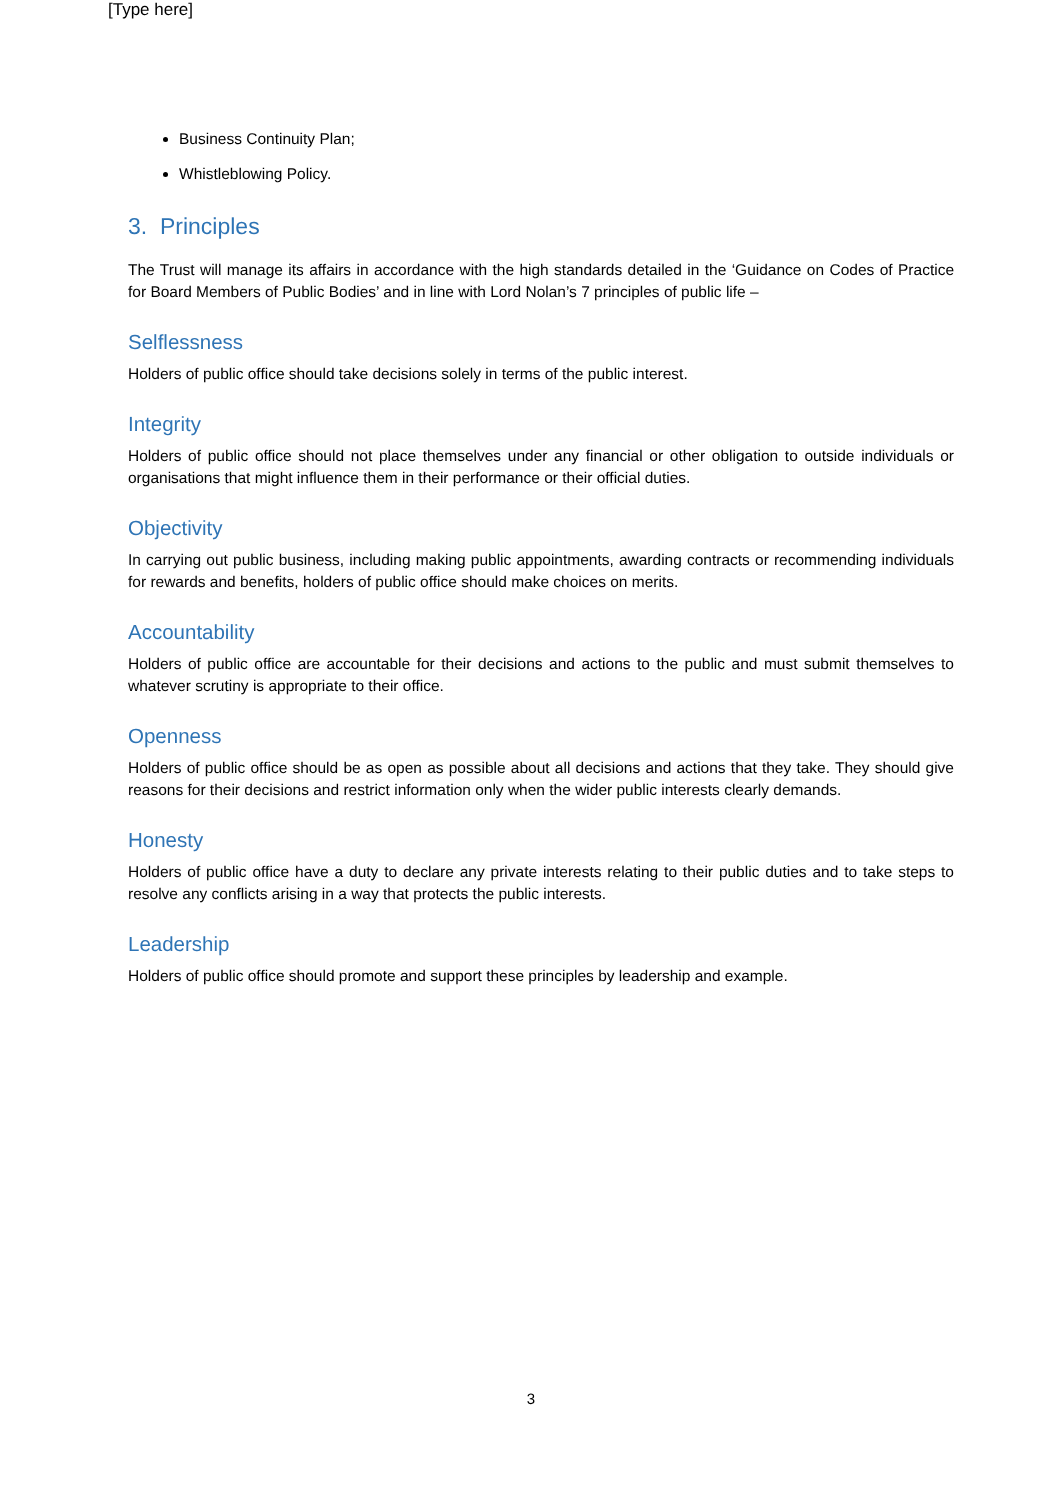[Type here]
Business Continuity Plan;
Whistleblowing Policy.
3. Principles
The Trust will manage its affairs in accordance with the high standards detailed in the ‘Guidance on Codes of Practice for Board Members of Public Bodies’ and in line with Lord Nolan’s 7 principles of public life –
Selflessness
Holders of public office should take decisions solely in terms of the public interest.
Integrity
Holders of public office should not place themselves under any financial or other obligation to outside individuals or organisations that might influence them in their performance or their official duties.
Objectivity
In carrying out public business, including making public appointments, awarding contracts or recommending individuals for rewards and benefits, holders of public office should make choices on merits.
Accountability
Holders of public office are accountable for their decisions and actions to the public and must submit themselves to whatever scrutiny is appropriate to their office.
Openness
Holders of public office should be as open as possible about all decisions and actions that they take. They should give reasons for their decisions and restrict information only when the wider public interests clearly demands.
Honesty
Holders of public office have a duty to declare any private interests relating to their public duties and to take steps to resolve any conflicts arising in a way that protects the public interests.
Leadership
Holders of public office should promote and support these principles by leadership and example.
3